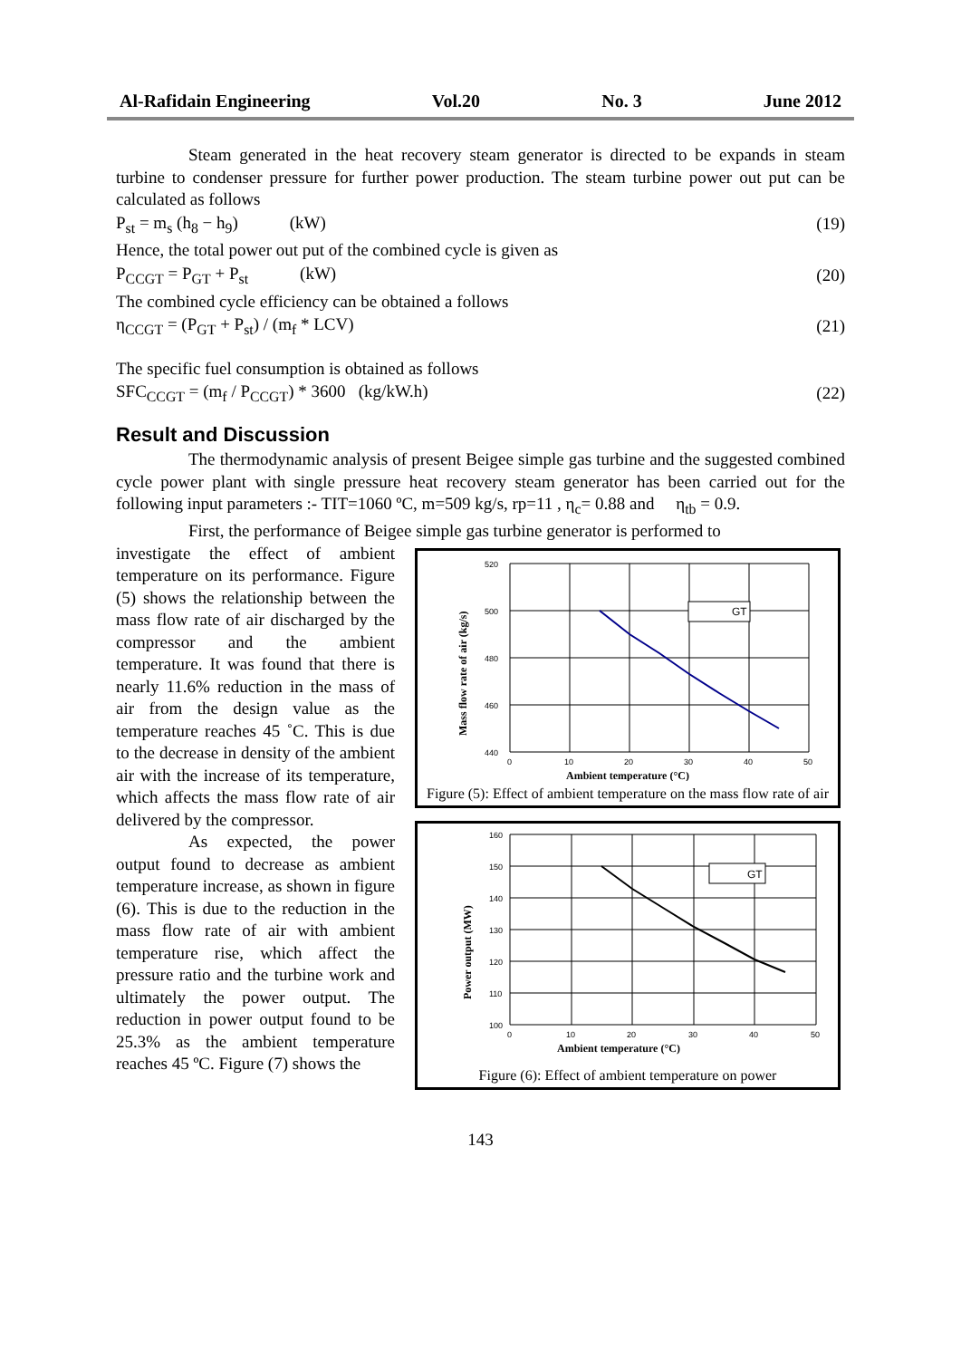Al-Rafidain Engineering Vol.20 No. 3 June 2012
Steam generated in the heat recovery steam generator is directed to be expands in steam turbine to condenser pressure for further power production. The steam turbine power out put can be calculated as follows
P<sub>st</sub> = m<sub>s</sub> (h<sub>8</sub> − h<sub>9</sub>) (kW) (19)
Hence, the total power out put of the combined cycle is given as
P<sub>CCGT</sub> = P<sub>GT</sub> + P<sub>st</sub> (kW) (20)
The combined cycle efficiency can be obtained a follows
η<sub>CCGT</sub> = (P<sub>GT</sub> + P<sub>st</sub>) / (m<sub>f</sub> * LCV) (21)
The specific fuel consumption is obtained as follows
SFC<sub>CCGT</sub> = (m<sub>f</sub> / P<sub>CCGT</sub>) * 3600 (kg/kW.h) (22)
Result and Discussion
The thermodynamic analysis of present Beigee simple gas turbine and the suggested combined cycle power plant with single pressure heat recovery steam generator has been carried out for the following input parameters :- TIT=1060 ºC, m=509 kg/s, rp=11 , η<sub>c</sub>= 0.88 and η<sub>tb</sub> = 0.9.
First, the performance of Beigee simple gas turbine generator is performed to
investigate the effect of ambient temperature on its performance. Figure (5) shows the relationship between the mass flow rate of air discharged by the compressor and the ambient temperature. It was found that there is nearly 11.6% reduction in the mass of air from the design value as the temperature reaches 45 ˚C. This is due to the decrease in density of the ambient air with the increase of its temperature, which affects the mass flow rate of air delivered by the compressor.
As expected, the power output found to decrease as ambient temperature increase, as shown in figure (6). This is due to the reduction in the mass flow rate of air with ambient temperature rise, which affect the pressure ratio and the turbine work and ultimately the power output. The reduction in power output found to be 25.3% as the ambient temperature reaches 45 ºC. Figure (7) shows the
520
500
480
460
440
0
10
20
30
40
50
GT
Ambient temperature (°C)
Mass flow rate of air (kg/s)
Figure (5): Effect of ambient temperature on the mass flow rate of air
160
150
140
130
120
110
100
0
10
20
30
40
50
GT
Ambient temperature (°C)
Power output (MW)
Figure (6): Effect of ambient temperature on power
143